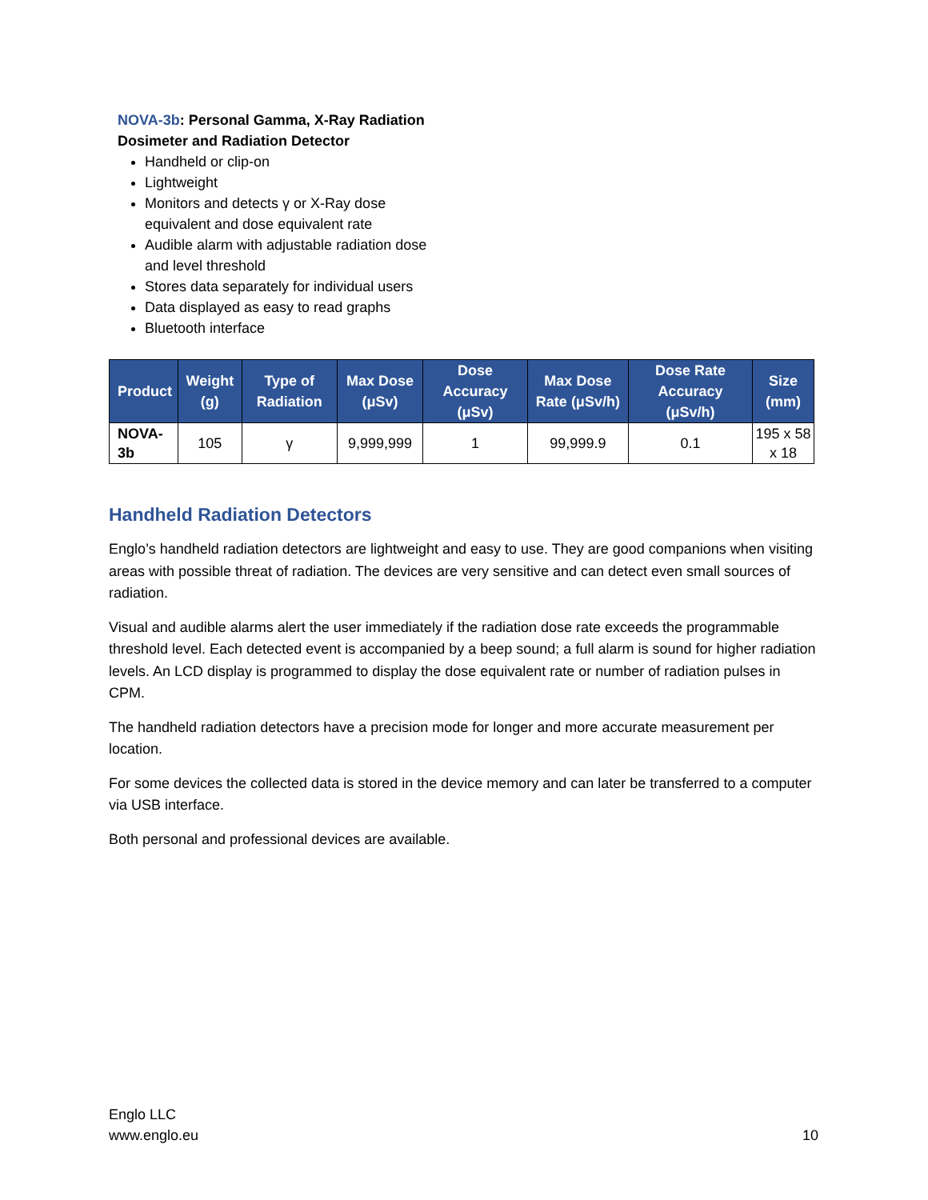NOVA-3b: Personal Gamma, X-Ray Radiation Dosimeter and Radiation Detector
Handheld or clip-on
Lightweight
Monitors and detects γ or X-Ray dose equivalent and dose equivalent rate
Audible alarm with adjustable radiation dose and level threshold
Stores data separately for individual users
Data displayed as easy to read graphs
Bluetooth interface
| Product | Weight (g) | Type of Radiation | Max Dose (μSv) | Dose Accuracy (μSv) | Max Dose Rate (μSv/h) | Dose Rate Accuracy (μSv/h) | Size (mm) |
| --- | --- | --- | --- | --- | --- | --- | --- |
| NOVA-3b | 105 | γ | 9,999,999 | 1 | 99,999.9 | 0.1 | 195 x 58 x 18 |
Handheld Radiation Detectors
Englo’s handheld radiation detectors are lightweight and easy to use. They are good companions when visiting areas with possible threat of radiation. The devices are very sensitive and can detect even small sources of radiation.
Visual and audible alarms alert the user immediately if the radiation dose rate exceeds the programmable threshold level. Each detected event is accompanied by a beep sound; a full alarm is sound for higher radiation levels. An LCD display is programmed to display the dose equivalent rate or number of radiation pulses in CPM.
The handheld radiation detectors have a precision mode for longer and more accurate measurement per location.
For some devices the collected data is stored in the device memory and can later be transferred to a computer via USB interface.
Both personal and professional devices are available.
Englo LLC
www.englo.eu
10